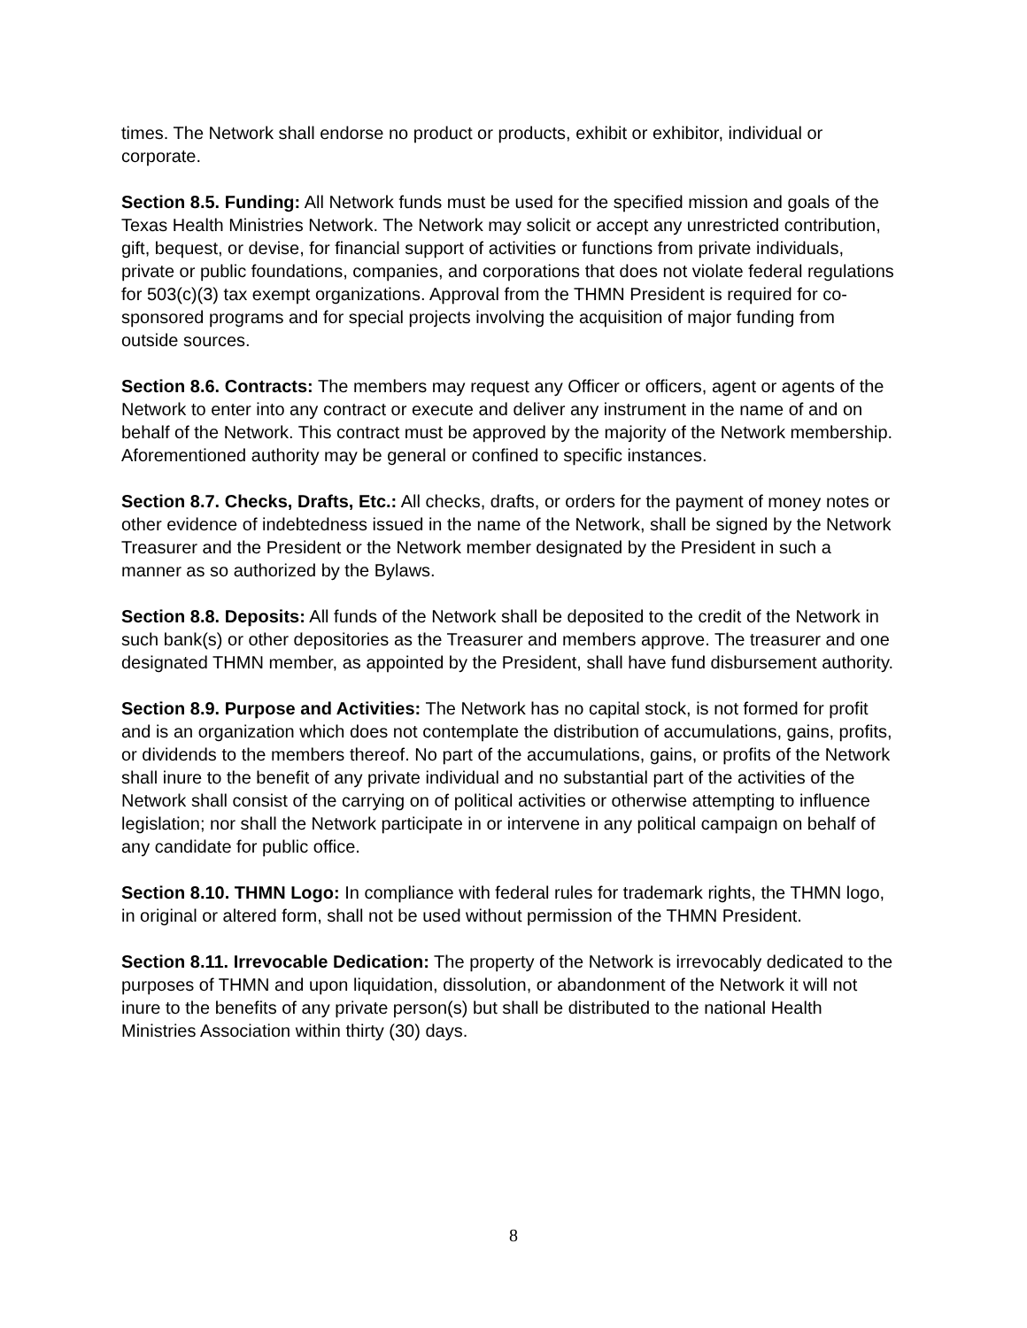times. The Network shall endorse no product or products, exhibit or exhibitor, individual or corporate.
Section 8.5. Funding: All Network funds must be used for the specified mission and goals of the Texas Health Ministries Network. The Network may solicit or accept any unrestricted contribution, gift, bequest, or devise, for financial support of activities or functions from private individuals, private or public foundations, companies, and corporations that does not violate federal regulations for 503(c)(3) tax exempt organizations. Approval from the THMN President is required for co-sponsored programs and for special projects involving the acquisition of major funding from outside sources.
Section 8.6. Contracts: The members may request any Officer or officers, agent or agents of the Network to enter into any contract or execute and deliver any instrument in the name of and on behalf of the Network. This contract must be approved by the majority of the Network membership. Aforementioned authority may be general or confined to specific instances.
Section 8.7. Checks, Drafts, Etc.: All checks, drafts, or orders for the payment of money notes or other evidence of indebtedness issued in the name of the Network, shall be signed by the Network Treasurer and the President or the Network member designated by the President in such a manner as so authorized by the Bylaws.
Section 8.8. Deposits: All funds of the Network shall be deposited to the credit of the Network in such bank(s) or other depositories as the Treasurer and members approve. The treasurer and one designated THMN member, as appointed by the President, shall have fund disbursement authority.
Section 8.9. Purpose and Activities: The Network has no capital stock, is not formed for profit and is an organization which does not contemplate the distribution of accumulations, gains, profits, or dividends to the members thereof. No part of the accumulations, gains, or profits of the Network shall inure to the benefit of any private individual and no substantial part of the activities of the Network shall consist of the carrying on of political activities or otherwise attempting to influence legislation; nor shall the Network participate in or intervene in any political campaign on behalf of any candidate for public office.
Section 8.10. THMN Logo: In compliance with federal rules for trademark rights, the THMN logo, in original or altered form, shall not be used without permission of the THMN President.
Section 8.11. Irrevocable Dedication: The property of the Network is irrevocably dedicated to the purposes of THMN and upon liquidation, dissolution, or abandonment of the Network it will not inure to the benefits of any private person(s) but shall be distributed to the national Health Ministries Association within thirty (30) days.
8